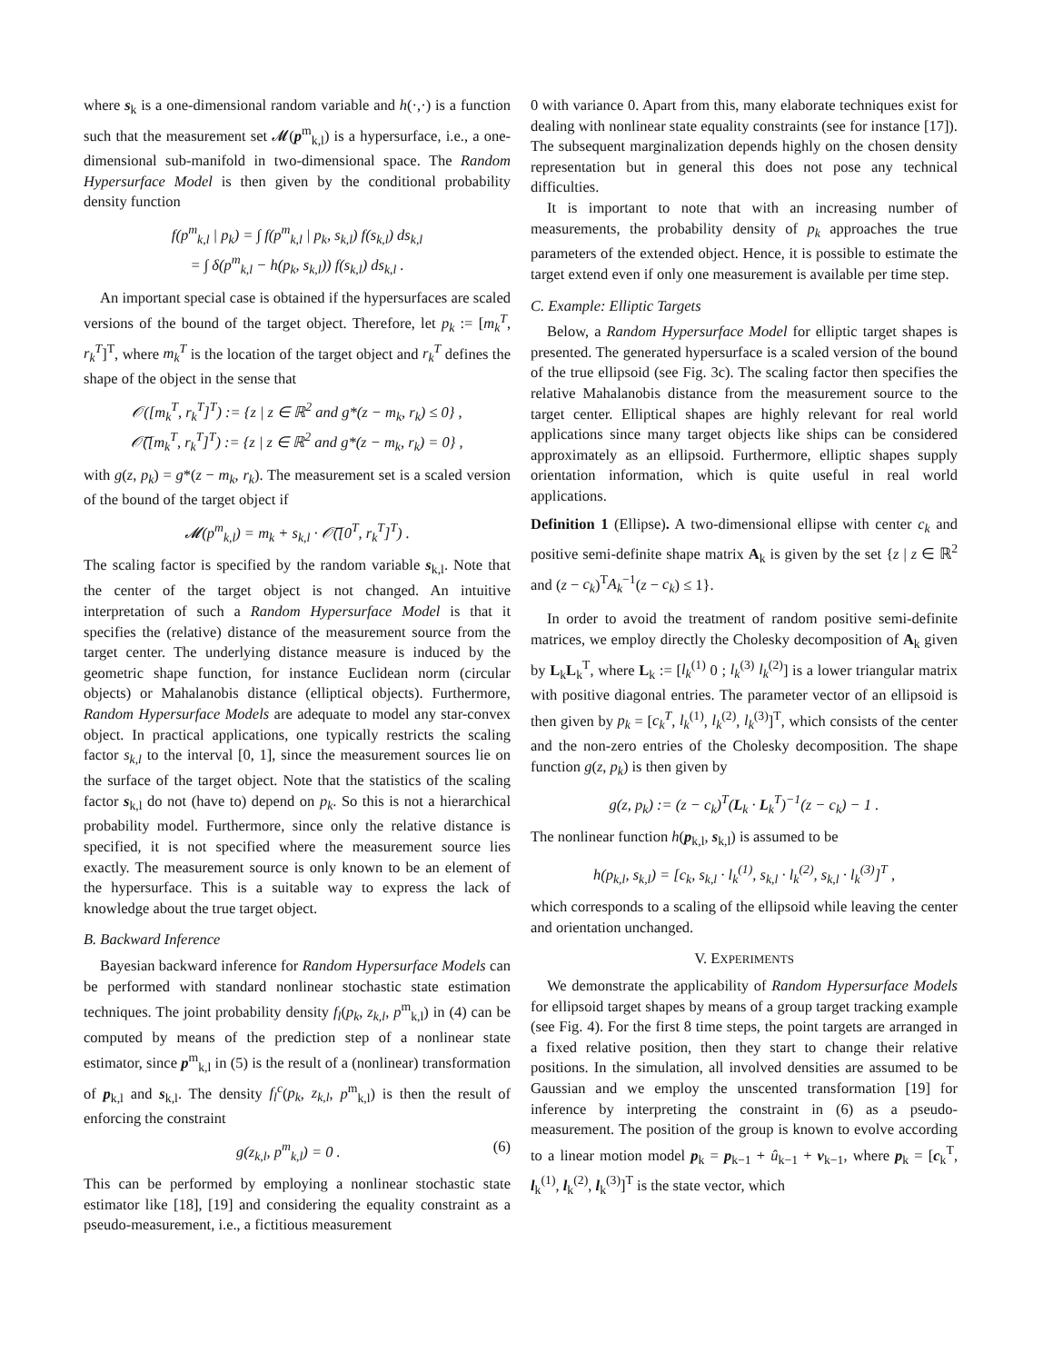where s<sub>k</sub> is a one-dimensional random variable and h(·,·) is a function such that the measurement set 𝓜(p<sup>m</sup><sub>k,l</sub>) is a hypersurface, i.e., a one-dimensional sub-manifold in two-dimensional space. The Random Hypersurface Model is then given by the conditional probability density function
f(p<sup>m</sup><sub>k,l</sub> | p<sub>k</sub>) = ∫ f(p<sup>m</sup><sub>k,l</sub> | p<sub>k</sub>, s<sub>k,l</sub>) f(s<sub>k,l</sub>) ds<sub>k,l</sub>
= ∫ δ(p<sup>m</sup><sub>k,l</sub> − h(p<sub>k</sub>, s<sub>k,l</sub>)) f(s<sub>k,l</sub>) ds<sub>k,l</sub> .
An important special case is obtained if the hypersurfaces are scaled versions of the bound of the target object. Therefore, let p<sub>k</sub> := [m<sub>k</sub><sup>T</sup>, r<sub>k</sub><sup>T</sup>]<sup>T</sup>, where m<sub>k</sub><sup>T</sup> is the location of the target object and r<sub>k</sub><sup>T</sup> defines the shape of the object in the sense that
𝒪([m<sub>k</sub><sup>T</sup>, r<sub>k</sub><sup>T</sup>]<sup>T</sup>) := {z | z ∈ ℝ<sup>2</sup> and g*(z − m<sub>k</sub>, r<sub>k</sub>) ≤ 0} ,
𝒪̅([m<sub>k</sub><sup>T</sup>, r<sub>k</sub><sup>T</sup>]<sup>T</sup>) := {z | z ∈ ℝ<sup>2</sup> and g*(z − m<sub>k</sub>, r<sub>k</sub>) = 0} ,
with g(z, p<sub>k</sub>) = g*(z − m<sub>k</sub>, r<sub>k</sub>). The measurement set is a scaled version of the bound of the target object if
𝓜(p<sup>m</sup><sub>k,l</sub>) = m<sub>k</sub> + s<sub>k,l</sub> · 𝒪̅([0<sup>T</sup>, r<sub>k</sub><sup>T</sup>]<sup>T</sup>) .
The scaling factor is specified by the random variable s<sub>k,l</sub>. Note that the center of the target object is not changed. An intuitive interpretation of such a Random Hypersurface Model is that it specifies the (relative) distance of the measurement source from the target center. The underlying distance measure is induced by the geometric shape function, for instance Euclidean norm (circular objects) or Mahalanobis distance (elliptical objects). Furthermore, Random Hypersurface Models are adequate to model any star-convex object. In practical applications, one typically restricts the scaling factor s<sub>k,l</sub> to the interval [0, 1], since the measurement sources lie on the surface of the target object. Note that the statistics of the scaling factor s<sub>k,l</sub> do not (have to) depend on p<sub>k</sub>. So this is not a hierarchical probability model. Furthermore, since only the relative distance is specified, it is not specified where the measurement source lies exactly. The measurement source is only known to be an element of the hypersurface. This is a suitable way to express the lack of knowledge about the true target object.
B. Backward Inference
Bayesian backward inference for Random Hypersurface Models can be performed with standard nonlinear stochastic state estimation techniques. The joint probability density f<sub>l</sub>(p<sub>k</sub>, z<sub>k,l</sub>, p<sup>m</sup><sub>k,l</sub>) in (4) can be computed by means of the prediction step of a nonlinear state estimator, since p<sup>m</sup><sub>k,l</sub> in (5) is the result of a (nonlinear) transformation of p<sub>k,l</sub> and s<sub>k,l</sub>. The density f<sub>l</sub><sup>c</sup>(p<sub>k</sub>, z<sub>k,l</sub>, p<sup>m</sup><sub>k,l</sub>) is then the result of enforcing the constraint
g(z<sub>k,l</sub>, p<sup>m</sup><sub>k,l</sub>) = 0 . (6)
This can be performed by employing a nonlinear stochastic state estimator like [18], [19] and considering the equality constraint as a pseudo-measurement, i.e., a fictitious measurement
0 with variance 0. Apart from this, many elaborate techniques exist for dealing with nonlinear state equality constraints (see for instance [17]). The subsequent marginalization depends highly on the chosen density representation but in general this does not pose any technical difficulties.
It is important to note that with an increasing number of measurements, the probability density of p<sub>k</sub> approaches the true parameters of the extended object. Hence, it is possible to estimate the target extend even if only one measurement is available per time step.
C. Example: Elliptic Targets
Below, a Random Hypersurface Model for elliptic target shapes is presented. The generated hypersurface is a scaled version of the bound of the true ellipsoid (see Fig. 3c). The scaling factor then specifies the relative Mahalanobis distance from the measurement source to the target center. Elliptical shapes are highly relevant for real world applications since many target objects like ships can be considered approximately as an ellipsoid. Furthermore, elliptic shapes supply orientation information, which is quite useful in real world applications.
Definition 1 (Ellipse). A two-dimensional ellipse with center c<sub>k</sub> and positive semi-definite shape matrix A<sub>k</sub> is given by the set {z | z ∈ ℝ<sup>2</sup> and (z − c<sub>k</sub>)<sup>T</sup>A<sub>k</sub><sup>−1</sup>(z − c<sub>k</sub>) ≤ 1}.
In order to avoid the treatment of random positive semi-definite matrices, we employ directly the Cholesky decomposition of A<sub>k</sub> given by L<sub>k</sub>L<sub>k</sub><sup>T</sup>, where L<sub>k</sub> := [l<sub>k</sub><sup>(1)</sup> 0 ; l<sub>k</sub><sup>(3)</sup> l<sub>k</sub><sup>(2)</sup>] is a lower triangular matrix with positive diagonal entries. The parameter vector of an ellipsoid is then given by p<sub>k</sub> = [c<sub>k</sub><sup>T</sup>, l<sub>k</sub><sup>(1)</sup>, l<sub>k</sub><sup>(2)</sup>, l<sub>k</sub><sup>(3)</sup>]<sup>T</sup>, which consists of the center and the non-zero entries of the Cholesky decomposition. The shape function g(z, p<sub>k</sub>) is then given by
g(z, p<sub>k</sub>) := (z − c<sub>k</sub>)<sup>T</sup>(L<sub>k</sub> · L<sub>k</sub><sup>T</sup>)<sup>−1</sup>(z − c<sub>k</sub>) − 1 .
The nonlinear function h(p<sub>k,l</sub>, s<sub>k,l</sub>) is assumed to be
h(p<sub>k,l</sub>, s<sub>k,l</sub>) = [c<sub>k</sub>, s<sub>k,l</sub> · l<sub>k</sub><sup>(1)</sup>, s<sub>k,l</sub> · l<sub>k</sub><sup>(2)</sup>, s<sub>k,l</sub> · l<sub>k</sub><sup>(3)</sup>]<sup>T</sup> ,
which corresponds to a scaling of the ellipsoid while leaving the center and orientation unchanged.
V. EXPERIMENTS
We demonstrate the applicability of Random Hypersurface Models for ellipsoid target shapes by means of a group target tracking example (see Fig. 4). For the first 8 time steps, the point targets are arranged in a fixed relative position, then they start to change their relative positions. In the simulation, all involved densities are assumed to be Gaussian and we employ the unscented transformation [19] for inference by interpreting the constraint in (6) as a pseudo-measurement. The position of the group is known to evolve according to a linear motion model p<sub>k</sub> = p<sub>k−1</sub> + û<sub>k−1</sub> + v<sub>k−1</sub>, where p<sub>k</sub> = [c<sub>k</sub><sup>T</sup>, l<sub>k</sub><sup>(1)</sup>, l<sub>k</sub><sup>(2)</sup>, l<sub>k</sub><sup>(3)</sup>]<sup>T</sup> is the state vector, which